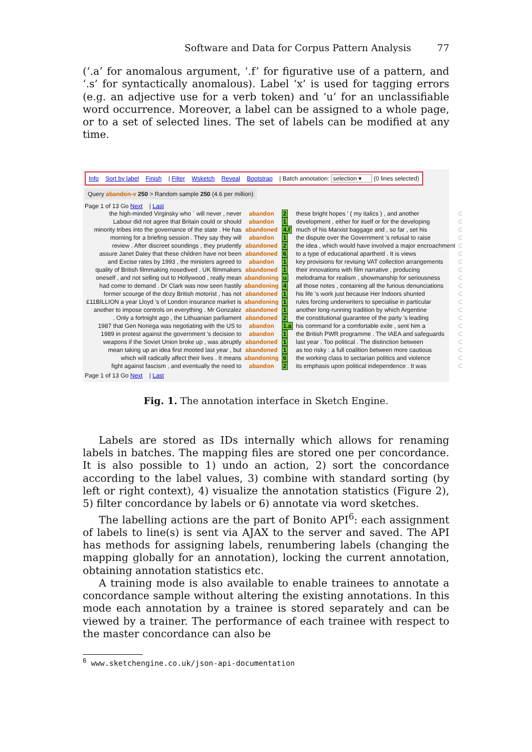Software and Data for Corpus Pattern Analysis 77
(‘.a’ for anomalous argument, ‘.f’ for figurative use of a pattern, and ‘.s’ for syntactically anomalous). Label ‘x’ is used for tagging errors (e.g. an adjective use for a verb token) and ‘u’ for an unclassifiable word occurrence. Moreover, a label can be assigned to a whole page, or to a set of selected lines. The set of labels can be modified at any time.
Info Sort by label Finish | Filter Wsketch Reveal Bootstrap | Batch annotation: selection ▾ (0 lines selected)
Query abandon-v 250 > Random sample 250 (4.6 per million)
Page 1 of 13 Go Next | Last
| the high-minded Virginsky who ` will never , never | abandon | 2 | these bright hopes ' ( my italics ) , and another | C |
| Labour did not agree that Britain could or should | abandon | 1 | development , either for itself or for the developing | C |
| minority tribes into the governance of the state . He has | abandoned | 4.f | much of his Marxist baggage and , so far , set his | C |
| morning for a briefing session . They say they will | abandon | 1 | the dispute over the Government 's refusal to raise | C |
| review . After discreet soundings , they prudently | abandoned | 2 | the idea , which would have involved a major encroachment | C |
| assure Janet Daley that these children have not been | abandoned | 6 | to a type of educational apartheid . It is views | C |
| and Excise rates by 1993 , the ministers agreed to | abandon | 1 | key provisions for revising VAT collection arrangements | C |
| quality of British filmmaking nosedived . UK filmmakers | abandoned | 1 | their innovations with film narrative , producing | C |
| oneself , and not selling out to Hollywood , really mean | abandoning | u | melodrama for realism , showmanship for seriousness | C |
| had come to demand . Dr Clark was now seen hastily | abandoning | 4 | all those notes , containing all the furious denunciations | C |
| former scourge of the dozy British motorist , has not | abandoned | 1 | his life 's work just because Her Indoors shunted | C |
| £11BILLION a year Lloyd 's of London insurance market is | abandoning | 1 | rules forcing underwriters to specialise in particular | C |
| another to impose controls on everything . Mr Gonzalez | abandoned | 1 | another long-running tradition by which Argentine | C |
| . Only a fortnight ago , the Lithuanian parliament | abandoned | 2 | the constitutional guarantee of the party 's leading | C |
| 1987 that Gen Noriega was negotiating with the US to | abandon | 1.a | his command for a comfortable exile , sent him a | C |
| 1989 in protest against the government 's decision to | abandon | 1 | the British PWR programme . The IAEA and safeguards | C |
| weapons if the Soviet Union broke up , was abruptly | abandoned | 1 | last year . Too political . The distinction between | C |
| mean taking up an idea first mooted last year , but | abandoned | 1 | as too risky : a full coalition between more cautious | C |
| which will radically affect their lives . It means | abandoning | 6 | the working class to sectarian politics and violence | C |
| fight against fascism , and eventually the need to | abandon | 2 | its emphasis upon political independence . It was | C |
Page 1 of 13 Go Next | Last
Fig. 1. The annotation interface in Sketch Engine.
Labels are stored as IDs internally which allows for renaming labels in batches. The mapping files are stored one per concordance. It is also possible to 1) undo an action, 2) sort the concordance according to the label values, 3) combine with standard sorting (by left or right context), 4) visualize the annotation statistics (Figure 2), 5) filter concordance by labels or 6) annotate via word sketches.
The labelling actions are the part of Bonito API<sup>6</sup>: each assignment of labels to line(s) is sent via AJAX to the server and saved. The API has methods for assigning labels, renumbering labels (changing the mapping globally for an annotation), locking the current annotation, obtaining annotation statistics etc.
A training mode is also available to enable trainees to annotate a concordance sample without altering the existing annotations. In this mode each annotation by a trainee is stored separately and can be viewed by a trainer. The performance of each trainee with respect to the master concordance can also be
<sup>6</sup> www.sketchengine.co.uk/json-api-documentation